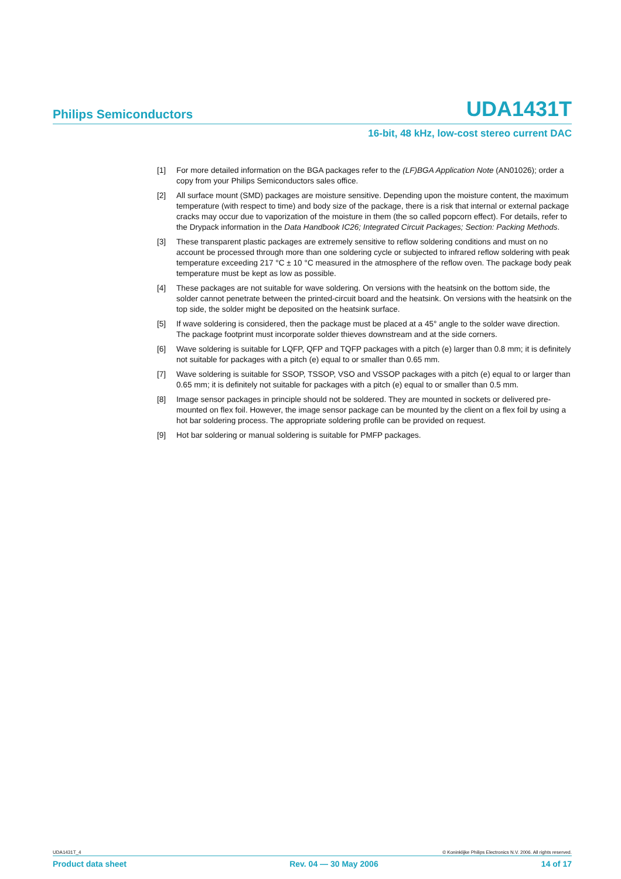Philips Semiconductors UDA1431T
16-bit, 48 kHz, low-cost stereo current DAC
[1] For more detailed information on the BGA packages refer to the (LF)BGA Application Note (AN01026); order a copy from your Philips Semiconductors sales office.
[2] All surface mount (SMD) packages are moisture sensitive. Depending upon the moisture content, the maximum temperature (with respect to time) and body size of the package, there is a risk that internal or external package cracks may occur due to vaporization of the moisture in them (the so called popcorn effect). For details, refer to the Drypack information in the Data Handbook IC26; Integrated Circuit Packages; Section: Packing Methods.
[3] These transparent plastic packages are extremely sensitive to reflow soldering conditions and must on no account be processed through more than one soldering cycle or subjected to infrared reflow soldering with peak temperature exceeding 217 °C ± 10 °C measured in the atmosphere of the reflow oven. The package body peak temperature must be kept as low as possible.
[4] These packages are not suitable for wave soldering. On versions with the heatsink on the bottom side, the solder cannot penetrate between the printed-circuit board and the heatsink. On versions with the heatsink on the top side, the solder might be deposited on the heatsink surface.
[5] If wave soldering is considered, then the package must be placed at a 45° angle to the solder wave direction. The package footprint must incorporate solder thieves downstream and at the side corners.
[6] Wave soldering is suitable for LQFP, QFP and TQFP packages with a pitch (e) larger than 0.8 mm; it is definitely not suitable for packages with a pitch (e) equal to or smaller than 0.65 mm.
[7] Wave soldering is suitable for SSOP, TSSOP, VSO and VSSOP packages with a pitch (e) equal to or larger than 0.65 mm; it is definitely not suitable for packages with a pitch (e) equal to or smaller than 0.5 mm.
[8] Image sensor packages in principle should not be soldered. They are mounted in sockets or delivered pre-mounted on flex foil. However, the image sensor package can be mounted by the client on a flex foil by using a hot bar soldering process. The appropriate soldering profile can be provided on request.
[9] Hot bar soldering or manual soldering is suitable for PMFP packages.
UDA1431T_4 © Koninklijke Philips Electronics N.V. 2006. All rights reserved.
Product data sheet Rev. 04 — 30 May 2006 14 of 17